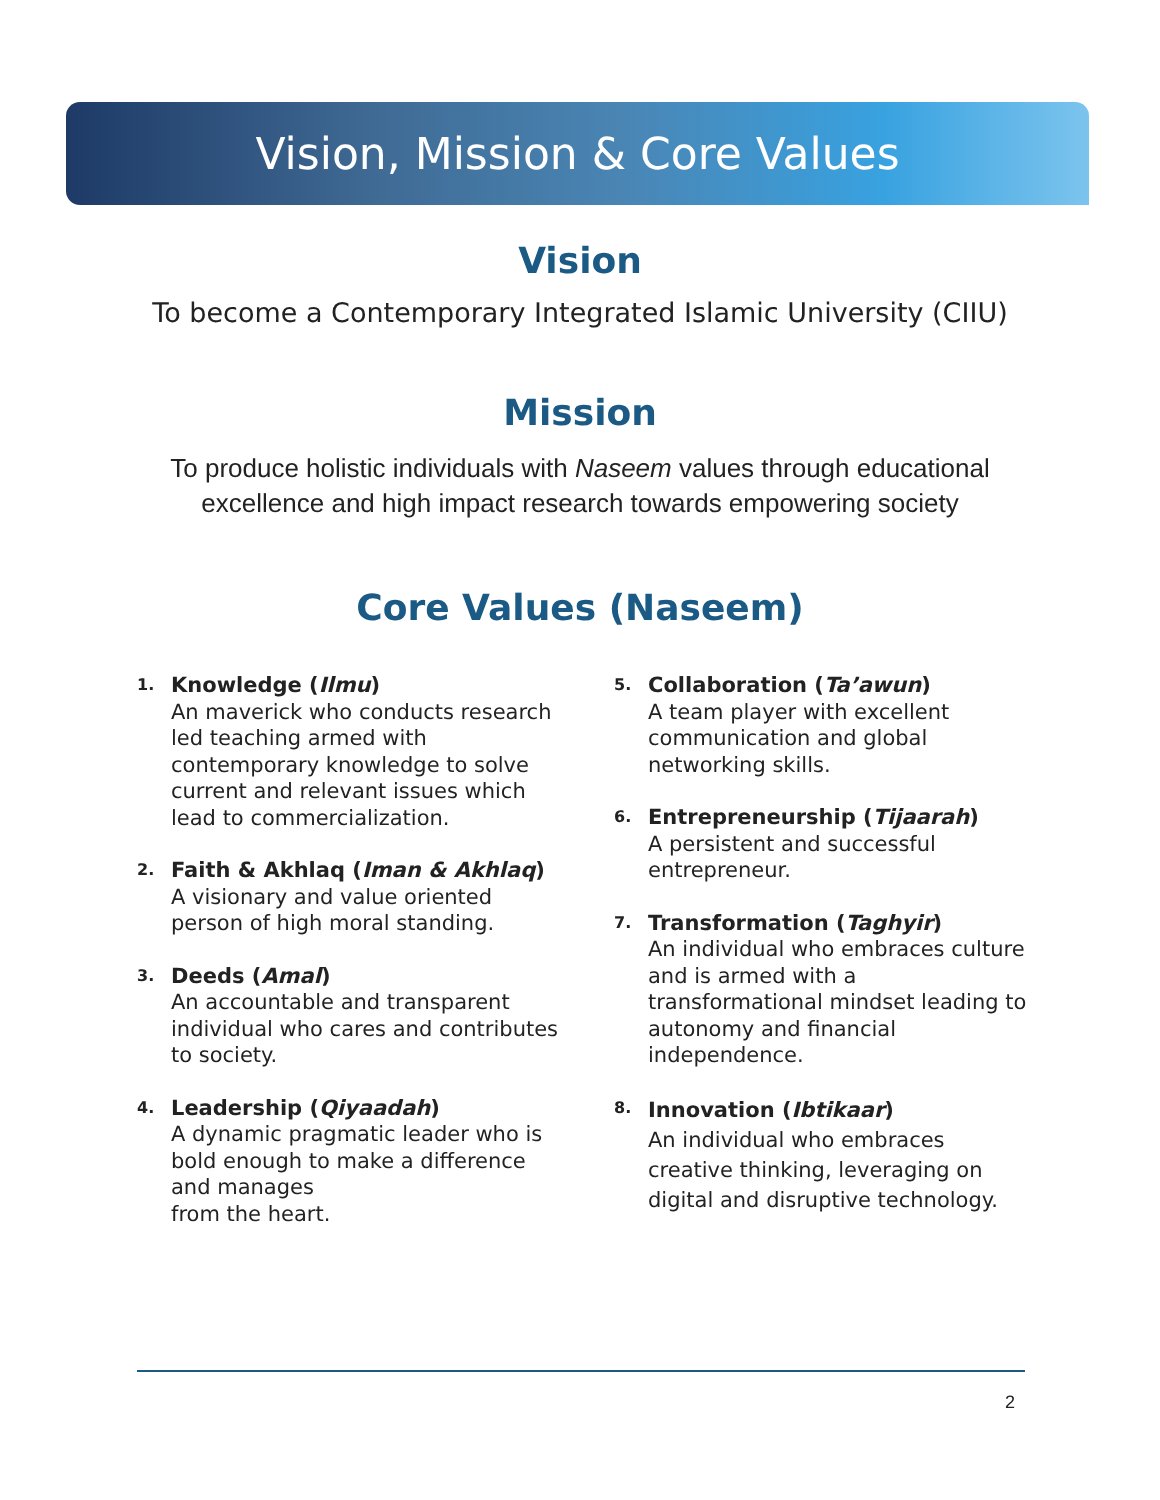Vision, Mission & Core Values
Vision
To become a Contemporary Integrated Islamic University (CIIU)
Mission
To produce holistic individuals with Naseem values through educational
excellence and high impact research towards empowering society
Core Values (Naseem)
1.
Knowledge (Ilmu)
An maverick who conducts research
led teaching armed with
contemporary knowledge to solve
current and relevant issues which
lead to commercialization.
2.
Faith & Akhlaq (Iman & Akhlaq)
A visionary and value oriented
person of high moral standing.
3.
Deeds (Amal)
An accountable and transparent
individual who cares and contributes
to society.
4.
Leadership (Qiyaadah)
A dynamic pragmatic leader who is
bold enough to make a difference
and manages
from the heart.
5.
Collaboration (Ta’awun)
A team player with excellent
communication and global
networking skills.
6.
Entrepreneurship (Tijaarah)
A persistent and successful
entrepreneur.
7.
Transformation (Taghyir)
An individual who embraces culture
and is armed with a
transformational mindset leading to
autonomy and financial
independence.
8.
Innovation (Ibtikaar)
An individual who embraces
creative thinking, leveraging on
digital and disruptive technology.
2